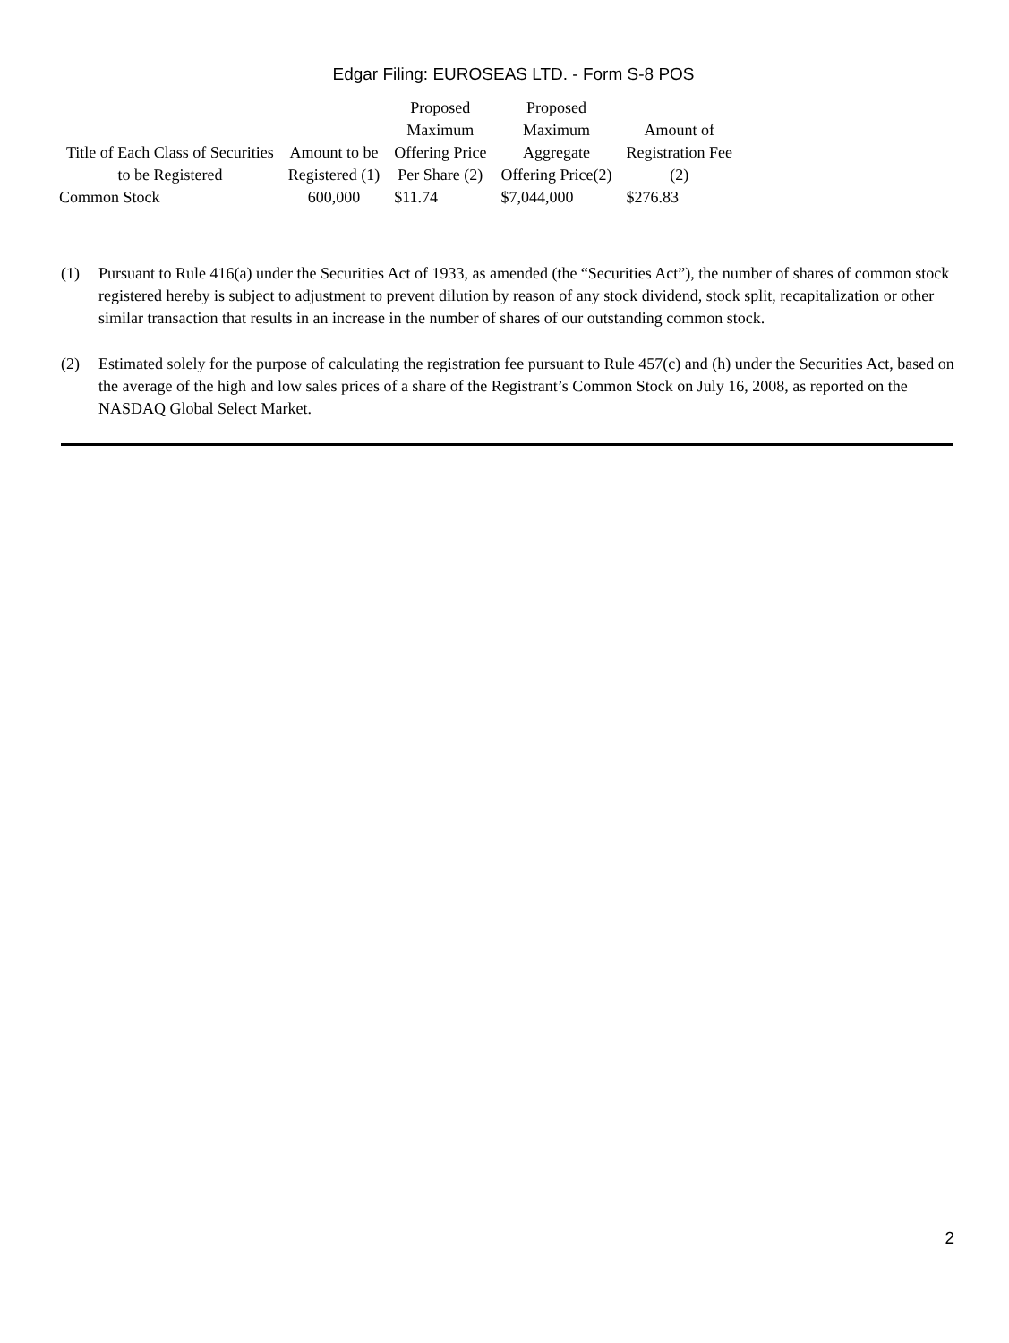Edgar Filing: EUROSEAS LTD. - Form S-8 POS
| Title of Each Class of Securities to be Registered | Amount to be Registered (1) | Proposed Maximum Offering Price Per Share (2) | Proposed Maximum Aggregate Offering Price(2) | Amount of Registration Fee (2) |
| --- | --- | --- | --- | --- |
| Common Stock | 600,000 | $11.74 | $7,044,000 | $276.83 |
(1) Pursuant to Rule 416(a) under the Securities Act of 1933, as amended (the “Securities Act”), the number of shares of common stock registered hereby is subject to adjustment to prevent dilution by reason of any stock dividend, stock split, recapitalization or other similar transaction that results in an increase in the number of shares of our outstanding common stock.
(2) Estimated solely for the purpose of calculating the registration fee pursuant to Rule 457(c) and (h) under the Securities Act, based on the average of the high and low sales prices of a share of the Registrant’s Common Stock on July 16, 2008, as reported on the NASDAQ Global Select Market.
2